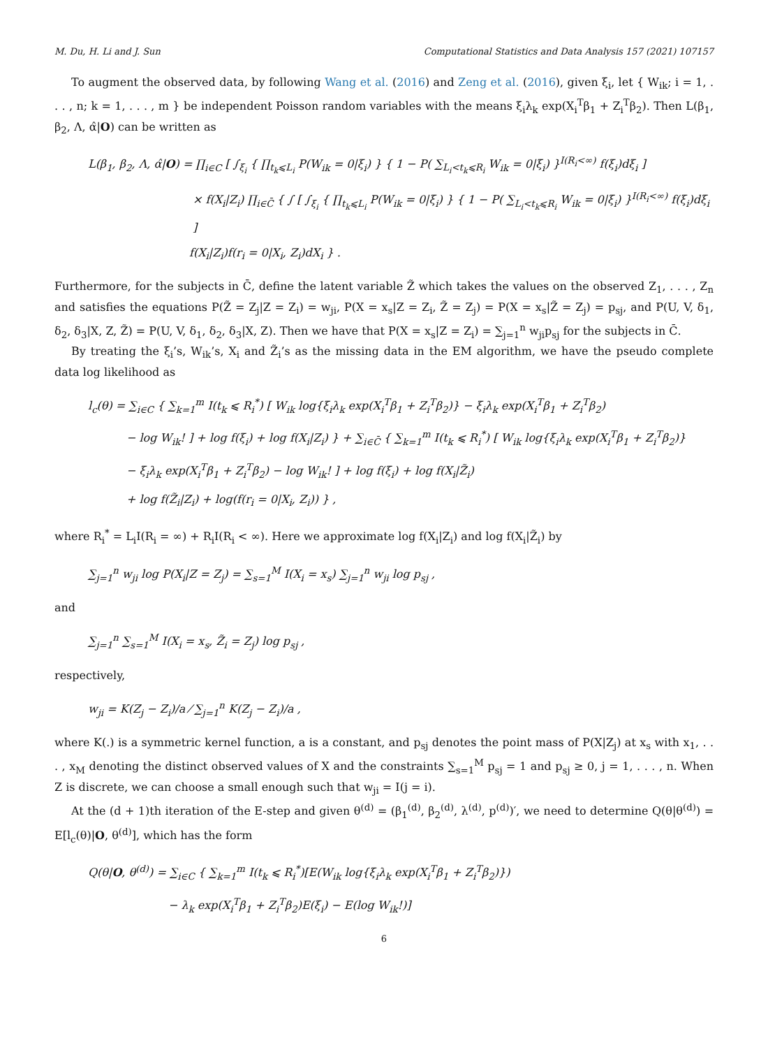M. Du, H. Li and J. Sun Computational Statistics and Data Analysis 157 (2021) 107157
To augment the observed data, by following Wang et al. (2016) and Zeng et al. (2016), given ξ<sub>i</sub>, let { W<sub>ik</sub>; i = 1, . . . , n; k = 1, . . . , m } be independent Poisson random variables with the means ξ<sub>i</sub>λ<sub>k</sub> exp(X<sub>i</sub><sup>T</sup>β<sub>1</sub> + Z<sub>i</sub><sup>T</sup>β<sub>2</sub>). Then L(β<sub>1</sub>, β<sub>2</sub>, Λ, α̂|O) can be written as
L(β<sub>1</sub>, β<sub>2</sub>, Λ, α̂|O) = ∏<sub>i∈C</sub> [ ∫<sub>ξ<sub>i</sub></sub> { ∏<sub>t<sub>k</sub>⩽L<sub>i</sub></sub> P(W<sub>ik</sub> = 0|ξ<sub>i</sub>) } { 1 − P( ∑<sub>L<sub>i</sub><t<sub>k</sub>⩽R<sub>i</sub></sub> W<sub>ik</sub> = 0|ξ<sub>i</sub>) }<sup>I(R<sub>i</sub><∞)</sup> f(ξ<sub>i</sub>)dξ<sub>i</sub> ]
× f(X<sub>i</sub>|Z<sub>i</sub>) ∏<sub>i∈C̄</sub> { ∫ [ ∫<sub>ξ<sub>i</sub></sub> { ∏<sub>t<sub>k</sub>⩽L<sub>i</sub></sub> P(W<sub>ik</sub> = 0|ξ<sub>i</sub>) } { 1 − P( ∑<sub>L<sub>i</sub><t<sub>k</sub>⩽R<sub>i</sub></sub> W<sub>ik</sub> = 0|ξ<sub>i</sub>) }<sup>I(R<sub>i</sub><∞)</sup> f(ξ<sub>i</sub>)dξ<sub>i</sub> ]
f(X<sub>i</sub>|Z<sub>i</sub>)f(r<sub>i</sub> = 0|X<sub>i</sub>, Z<sub>i</sub>)dX<sub>i</sub> } .
Furthermore, for the subjects in C̄, define the latent variable Z̃ which takes the values on the observed Z<sub>1</sub>, . . . , Z<sub>n</sub> and satisfies the equations P(Z̃ = Z<sub>j</sub>|Z = Z<sub>i</sub>) = w<sub>ji</sub>, P(X = x<sub>s</sub>|Z = Z<sub>i</sub>, Z̃ = Z<sub>j</sub>) = P(X = x<sub>s</sub>|Z̃ = Z<sub>j</sub>) = p<sub>sj</sub>, and P(U, V, δ<sub>1</sub>, δ<sub>2</sub>, δ<sub>3</sub>|X, Z, Z̃) = P(U, V, δ<sub>1</sub>, δ<sub>2</sub>, δ<sub>3</sub>|X, Z). Then we have that P(X = x<sub>s</sub>|Z = Z<sub>i</sub>) = ∑<sub>j=1</sub><sup>n</sup> w<sub>ji</sub>p<sub>sj</sub> for the subjects in C̄.
By treating the ξ<sub>i</sub>’s, W<sub>ik</sub>’s, X<sub>i</sub> and Z̃<sub>i</sub>’s as the missing data in the EM algorithm, we have the pseudo complete data log likelihood as
l<sub>c</sub>(θ) = ∑<sub>i∈C</sub> { ∑<sub>k=1</sub><sup>m</sup> I(t<sub>k</sub> ⩽ R<sub>i</sub><sup>*</sup>) [ W<sub>ik</sub> log{ξ<sub>i</sub>λ<sub>k</sub> exp(X<sub>i</sub><sup>T</sup>β<sub>1</sub> + Z<sub>i</sub><sup>T</sup>β<sub>2</sub>)} − ξ<sub>i</sub>λ<sub>k</sub> exp(X<sub>i</sub><sup>T</sup>β<sub>1</sub> + Z<sub>i</sub><sup>T</sup>β<sub>2</sub>)
− log W<sub>ik</sub>! ] + log f(ξ<sub>i</sub>) + log f(X<sub>i</sub>|Z<sub>i</sub>) } + ∑<sub>i∈C̄</sub> { ∑<sub>k=1</sub><sup>m</sup> I(t<sub>k</sub> ⩽ R<sub>i</sub><sup>*</sup>) [ W<sub>ik</sub> log{ξ<sub>i</sub>λ<sub>k</sub> exp(X<sub>i</sub><sup>T</sup>β<sub>1</sub> + Z<sub>i</sub><sup>T</sup>β<sub>2</sub>)}
− ξ<sub>i</sub>λ<sub>k</sub> exp(X<sub>i</sub><sup>T</sup>β<sub>1</sub> + Z<sub>i</sub><sup>T</sup>β<sub>2</sub>) − log W<sub>ik</sub>! ] + log f(ξ<sub>i</sub>) + log f(X<sub>i</sub>|Z̃<sub>i</sub>)
+ log f(Z̃<sub>i</sub>|Z<sub>i</sub>) + log(f(r<sub>i</sub> = 0|X<sub>i</sub>, Z<sub>i</sub>)) } ,
where R<sub>i</sub><sup>*</sup> = L<sub>i</sub>I(R<sub>i</sub> = ∞) + R<sub>i</sub>I(R<sub>i</sub> < ∞). Here we approximate log f(X<sub>i</sub>|Z<sub>i</sub>) and log f(X<sub>i</sub>|Z̃<sub>i</sub>) by
∑<sub>j=1</sub><sup>n</sup> w<sub>ji</sub> log P(X<sub>i</sub>|Z = Z<sub>j</sub>) = ∑<sub>s=1</sub><sup>M</sup> I(X<sub>i</sub> = x<sub>s</sub>) ∑<sub>j=1</sub><sup>n</sup> w<sub>ji</sub> log p<sub>sj</sub> ,
and
∑<sub>j=1</sub><sup>n</sup> ∑<sub>s=1</sub><sup>M</sup> I(X<sub>i</sub> = x<sub>s</sub>, Z̃<sub>i</sub> = Z<sub>j</sub>) log p<sub>sj</sub> ,
respectively,
w<sub>ji</sub> = K(Z<sub>j</sub> − Z<sub>i</sub>)/a ⁄ ∑<sub>j=1</sub><sup>n</sup> K(Z<sub>j</sub> − Z<sub>i</sub>)/a ,
where K(.) is a symmetric kernel function, a is a constant, and p<sub>sj</sub> denotes the point mass of P(X|Z<sub>j</sub>) at x<sub>s</sub> with x<sub>1</sub>, . . . , x<sub>M</sub> denoting the distinct observed values of X and the constraints ∑<sub>s=1</sub><sup>M</sup> p<sub>sj</sub> = 1 and p<sub>sj</sub> ≥ 0, j = 1, . . . , n. When Z is discrete, we can choose a small enough such that w<sub>ji</sub> = I(j = i).
At the (d + 1)th iteration of the E-step and given θ<sup>(d)</sup> = (β<sub>1</sub><sup>(d)</sup>, β<sub>2</sub><sup>(d)</sup>, λ<sup>(d)</sup>, p<sup>(d)</sup>)′, we need to determine Q(θ|θ<sup>(d)</sup>) = E[l<sub>c</sub>(θ)|O, θ<sup>(d)</sup>], which has the form
Q(θ|O, θ<sup>(d)</sup>) = ∑<sub>i∈C</sub> { ∑<sub>k=1</sub><sup>m</sup> I(t<sub>k</sub> ⩽ R<sub>i</sub><sup>*</sup>)[E(W<sub>ik</sub> log{ξ<sub>i</sub>λ<sub>k</sub> exp(X<sub>i</sub><sup>T</sup>β<sub>1</sub> + Z<sub>i</sub><sup>T</sup>β<sub>2</sub>)})
− λ<sub>k</sub> exp(X<sub>i</sub><sup>T</sup>β<sub>1</sub> + Z<sub>i</sub><sup>T</sup>β<sub>2</sub>)E(ξ<sub>i</sub>) − E(log W<sub>ik</sub>!)]
6